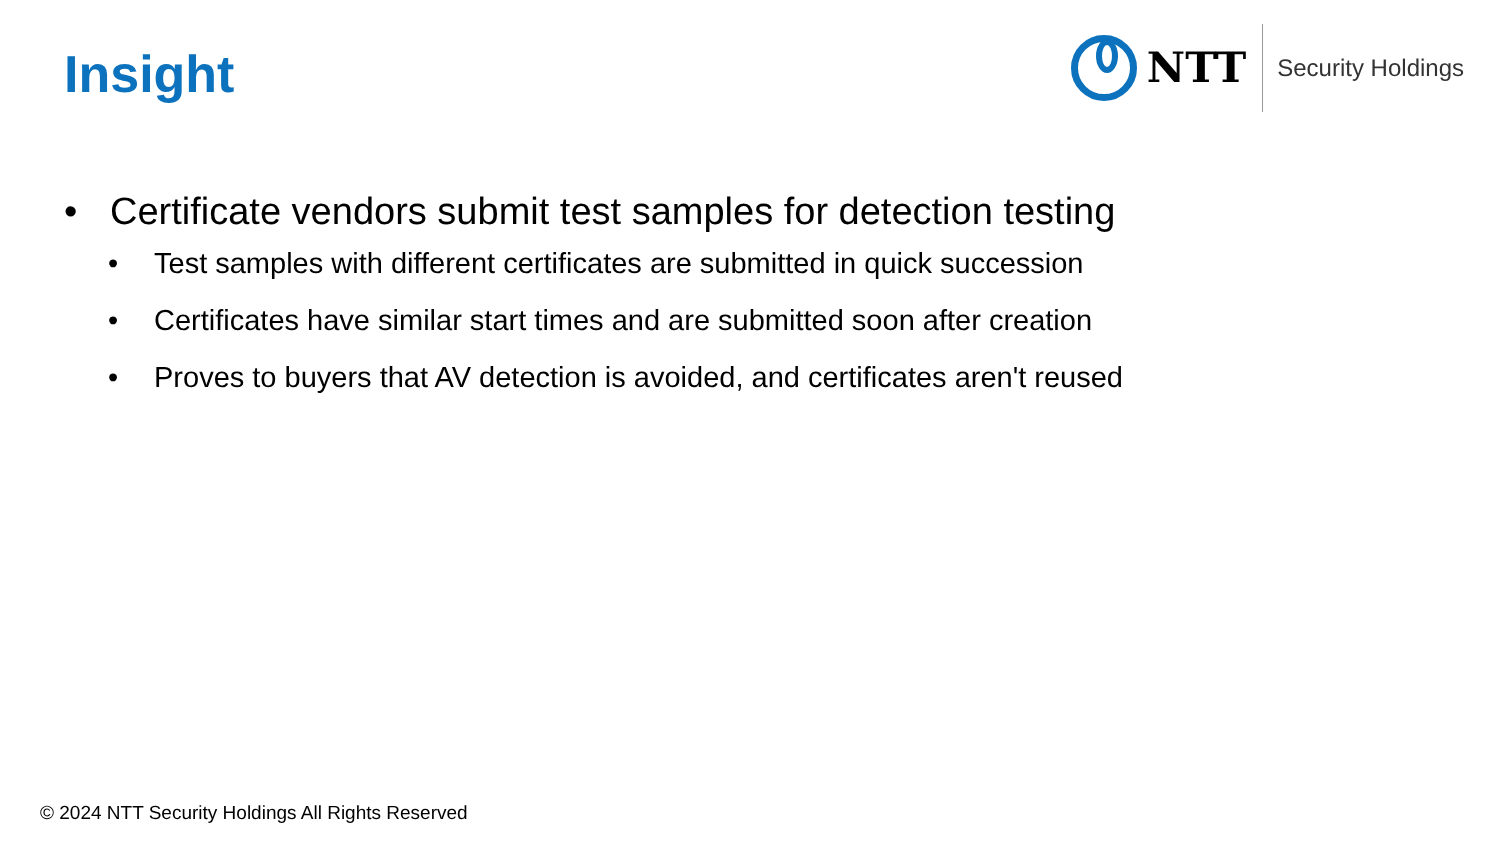Insight
NTT
Security Holdings
• Certificate vendors submit test samples for detection testing
• Test samples with different certificates are submitted in quick succession
• Certificates have similar start times and are submitted soon after creation
• Proves to buyers that AV detection is avoided, and certificates aren't reused
© 2024 NTT Security Holdings All Rights Reserved